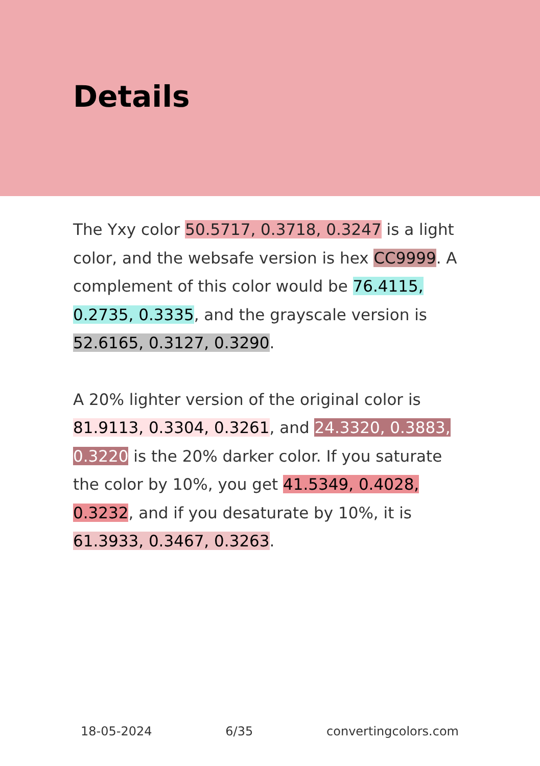Details
The Yxy color 50.5717, 0.3718, 0.3247 is a light color, and the websafe version is hex CC9999. A complement of this color would be 76.4115, 0.2735, 0.3335, and the grayscale version is 52.6165, 0.3127, 0.3290.
A 20% lighter version of the original color is 81.9113, 0.3304, 0.3261, and 24.3320, 0.3883, 0.3220 is the 20% darker color. If you saturate the color by 10%, you get 41.5349, 0.4028, 0.3232, and if you desaturate by 10%, it is 61.3933, 0.3467, 0.3263.
18-05-2024 6/35 convertingcolors.com